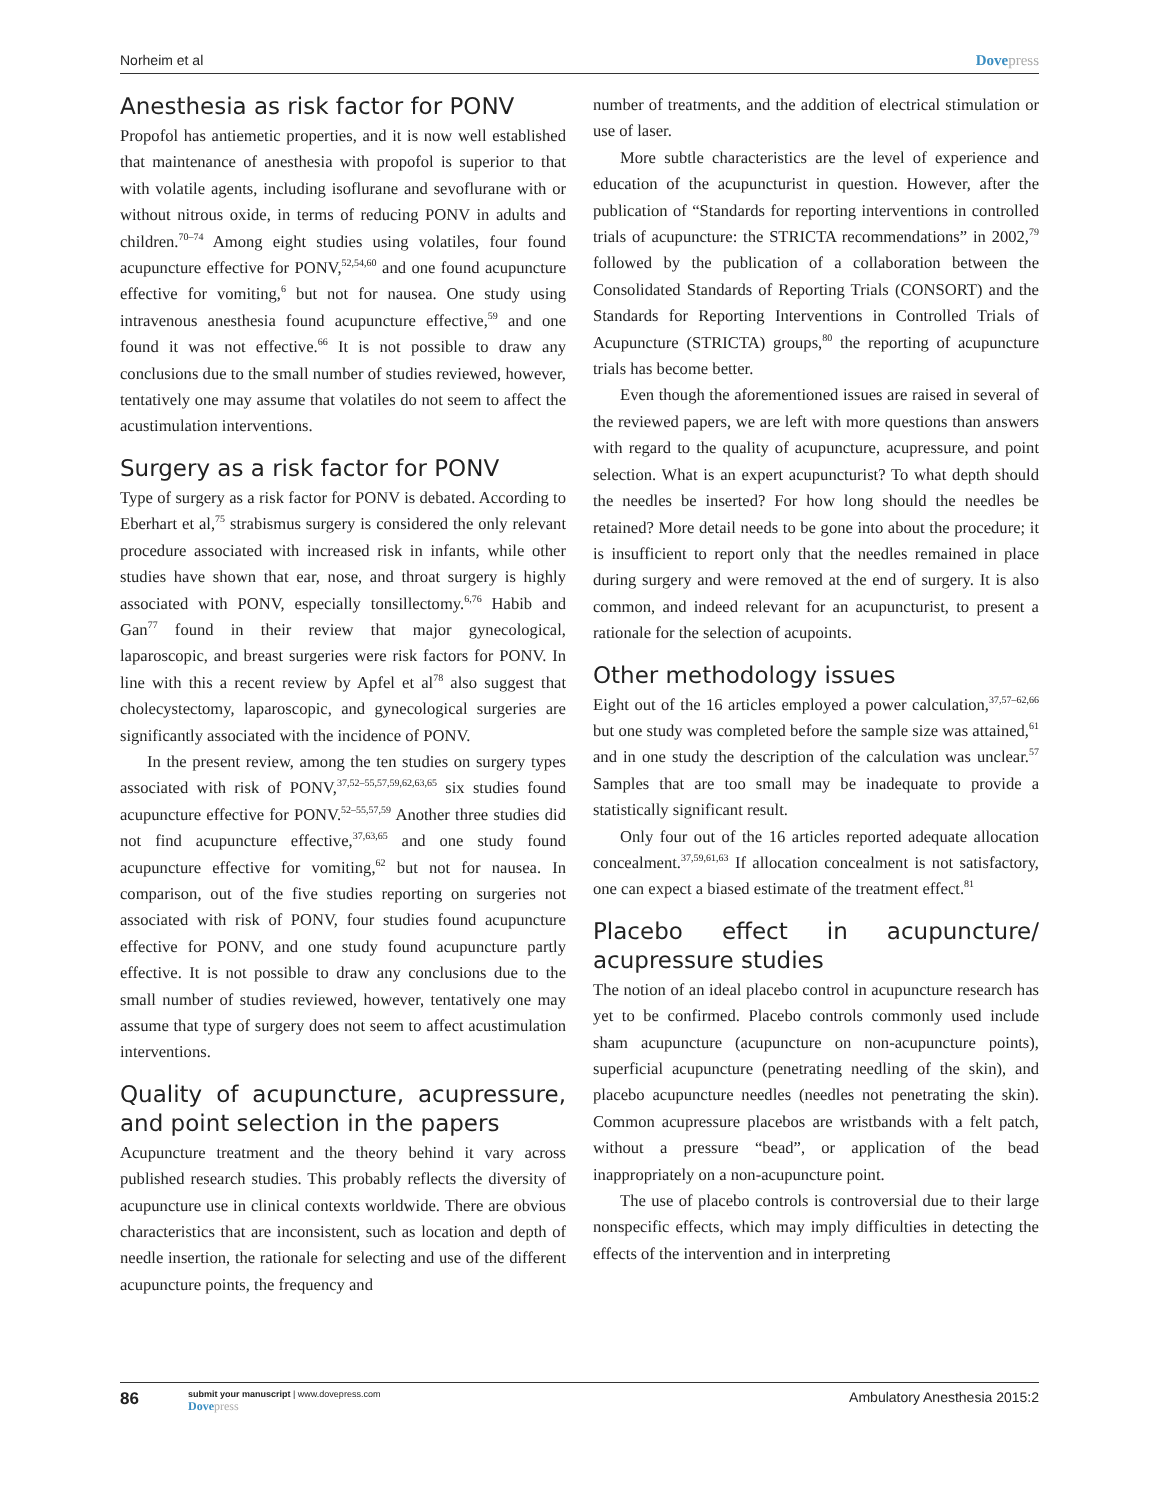Norheim et al Dovepress
Anesthesia as risk factor for PONV
Propofol has antiemetic properties, and it is now well established that maintenance of anesthesia with propofol is superior to that with volatile agents, including isoflurane and sevoflurane with or without nitrous oxide, in terms of reducing PONV in adults and children.<sup>70–74</sup> Among eight studies using volatiles, four found acupuncture effective for PONV,<sup>52,54,60</sup> and one found acupuncture effective for vomiting,<sup>6</sup> but not for nausea. One study using intravenous anesthesia found acupuncture effective,<sup>59</sup> and one found it was not effective.<sup>66</sup> It is not possible to draw any conclusions due to the small number of studies reviewed, however, tentatively one may assume that volatiles do not seem to affect the acustimulation interventions.
Surgery as a risk factor for PONV
Type of surgery as a risk factor for PONV is debated. According to Eberhart et al,<sup>75</sup> strabismus surgery is considered the only relevant procedure associated with increased risk in infants, while other studies have shown that ear, nose, and throat surgery is highly associated with PONV, especially tonsillectomy.<sup>6,76</sup> Habib and Gan<sup>77</sup> found in their review that major gynecological, laparoscopic, and breast surgeries were risk factors for PONV. In line with this a recent review by Apfel et al<sup>78</sup> also suggest that cholecystectomy, laparoscopic, and gynecological surgeries are significantly associated with the incidence of PONV.
In the present review, among the ten studies on surgery types associated with risk of PONV,<sup>37,52–55,57,59,62,63,65</sup> six studies found acupuncture effective for PONV.<sup>52–55,57,59</sup> Another three studies did not find acupuncture effective,<sup>37,63,65</sup> and one study found acupuncture effective for vomiting,<sup>62</sup> but not for nausea. In comparison, out of the five studies reporting on surgeries not associated with risk of PONV, four studies found acupuncture effective for PONV, and one study found acupuncture partly effective. It is not possible to draw any conclusions due to the small number of studies reviewed, however, tentatively one may assume that type of surgery does not seem to affect acustimulation interventions.
Quality of acupuncture, acupressure, and point selection in the papers
Acupuncture treatment and the theory behind it vary across published research studies. This probably reflects the diversity of acupuncture use in clinical contexts worldwide. There are obvious characteristics that are inconsistent, such as location and depth of needle insertion, the rationale for selecting and use of the different acupuncture points, the frequency and
number of treatments, and the addition of electrical stimulation or use of laser.
More subtle characteristics are the level of experience and education of the acupuncturist in question. However, after the publication of “Standards for reporting interventions in controlled trials of acupuncture: the STRICTA recommendations” in 2002,<sup>79</sup> followed by the publication of a collaboration between the Consolidated Standards of Reporting Trials (CONSORT) and the Standards for Reporting Interventions in Controlled Trials of Acupuncture (STRICTA) groups,<sup>80</sup> the reporting of acupuncture trials has become better.
Even though the aforementioned issues are raised in several of the reviewed papers, we are left with more questions than answers with regard to the quality of acupuncture, acupressure, and point selection. What is an expert acupuncturist? To what depth should the needles be inserted? For how long should the needles be retained? More detail needs to be gone into about the procedure; it is insufficient to report only that the needles remained in place during surgery and were removed at the end of surgery. It is also common, and indeed relevant for an acupuncturist, to present a rationale for the selection of acupoints.
Other methodology issues
Eight out of the 16 articles employed a power calculation,<sup>37,57–62,66</sup> but one study was completed before the sample size was attained,<sup>61</sup> and in one study the description of the calculation was unclear.<sup>57</sup> Samples that are too small may be inadequate to provide a statistically significant result.
Only four out of the 16 articles reported adequate allocation concealment.<sup>37,59,61,63</sup> If allocation concealment is not satisfactory, one can expect a biased estimate of the treatment effect.<sup>81</sup>
Placebo effect in acupuncture/ acupressure studies
The notion of an ideal placebo control in acupuncture research has yet to be confirmed. Placebo controls commonly used include sham acupuncture (acupuncture on non-acupuncture points), superficial acupuncture (penetrating needling of the skin), and placebo acupuncture needles (needles not penetrating the skin). Common acupressure placebos are wristbands with a felt patch, without a pressure “bead”, or application of the bead inappropriately on a non-acupuncture point.
The use of placebo controls is controversial due to their large nonspecific effects, which may imply difficulties in detecting the effects of the intervention and in interpreting
86 submit your manuscript | www.dovepress.com
Dovepress Ambulatory Anesthesia 2015:2